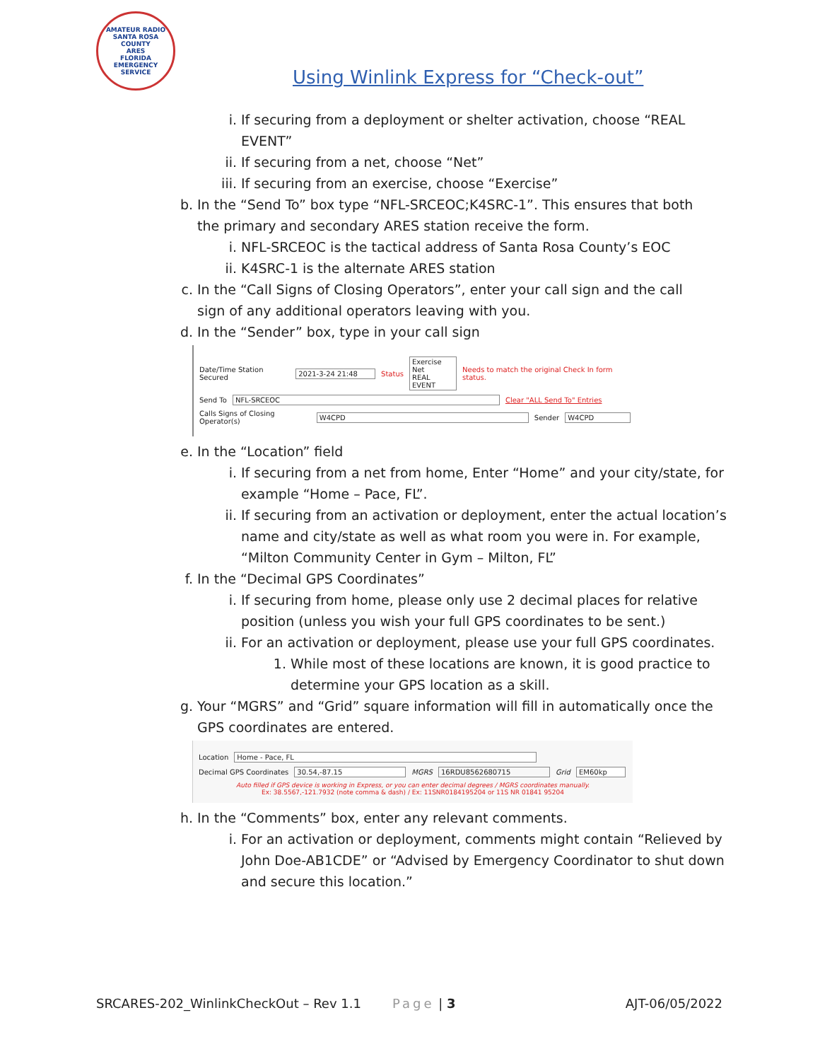AMATEUR RADIO
SANTA ROSA COUNTY
ARES
FLORIDA EMERGENCY SERVICE
Using Winlink Express for “Check-out”
i. If securing from a deployment or shelter activation, choose “REAL EVENT”
ii. If securing from a net, choose “Net”
iii. If securing from an exercise, choose “Exercise”
b. In the “Send To” box type “NFL-SRCEOC;K4SRC-1”. This ensures that both the primary and secondary ARES station receive the form.
i. NFL-SRCEOC is the tactical address of Santa Rosa County’s EOC
ii. K4SRC-1 is the alternate ARES station
c. In the “Call Signs of Closing Operators”, enter your call sign and the call sign of any additional operators leaving with you.
d. In the “Sender” box, type in your call sign
Date/Time Station Secured 2021-3-24 21:48 Status Exercise
Net
REAL EVENT Needs to match the original Check In form status.
Send To NFL-SRCEOC Clear "ALL Send To" Entries
Calls Signs of Closing Operator(s) W4CPD Sender W4CPD
e. In the “Location” field
i. If securing from a net from home, Enter “Home” and your city/state, for example “Home – Pace, FL”.
ii. If securing from an activation or deployment, enter the actual location’s name and city/state as well as what room you were in. For example, “Milton Community Center in Gym – Milton, FL”
f. In the “Decimal GPS Coordinates”
i. If securing from home, please only use 2 decimal places for relative position (unless you wish your full GPS coordinates to be sent.)
ii. For an activation or deployment, please use your full GPS coordinates.
1. While most of these locations are known, it is good practice to determine your GPS location as a skill.
g. Your “MGRS” and “Grid” square information will fill in automatically once the GPS coordinates are entered.
Location Home - Pace, FL
Decimal GPS Coordinates 30.54,-87.15 MGRS 16RDU8562680715 Grid EM60kp
Auto filled if GPS device is working in Express, or you can enter decimal degrees / MGRS coordinates manually.
Ex: 38.5567,-121.7932 (note comma & dash) / Ex: 11SNR0184195204 or 11S NR 01841 95204
h. In the “Comments” box, enter any relevant comments.
i. For an activation or deployment, comments might contain “Relieved by John Doe-AB1CDE” or “Advised by Emergency Coordinator to shut down and secure this location.”
SRCARES-202_WinlinkCheckOut – Rev 1.1 Page | 3 AJT-06/05/2022